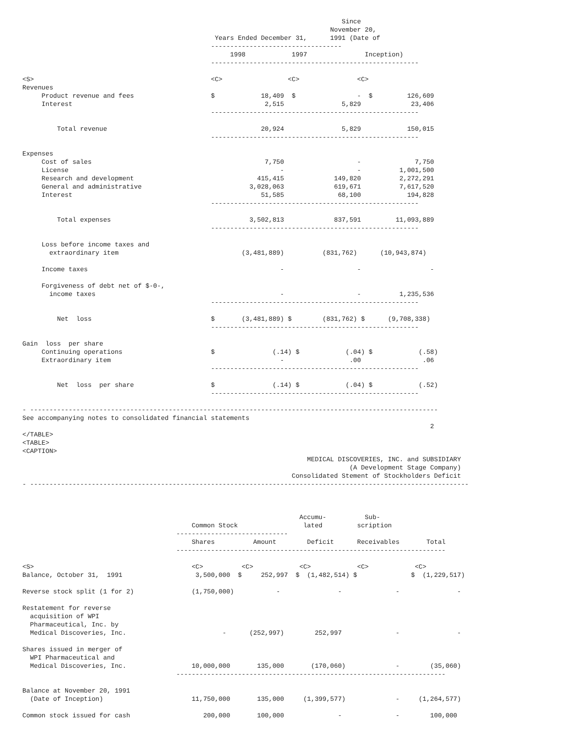Since
                                                                                November 20,
                                                  Years Ended December 31,      1991 (Date of
                                                 ----------------------------------
                                                      1998            1997               Inception)
                                                 ------------------------------------------------------

<S>                                              <C>                 <C>               <C>
Revenues
     Product revenue and fees                    $            18,409  $                -  $         126,609
     Interest                                                  2,515               5,829             23,406
                                                 ------------------------------------------------------

         Total revenue                                        20,924               5,829            150,015
                                                 ------------------------------------------------------

Expenses
     Cost of sales                                             7,750                   -              7,750
     License                                                       -                   -          1,001,500
     Research and development                                415,415             149,820          2,272,291
     General and administrative                            3,028,063             619,671          7,617,520
     Interest                                                 51,585              68,100            194,828
                                                 ------------------------------------------------------

         Total expenses                                    3,502,813             837,591         11,093,889
                                                 ------------------------------------------------------

     Loss before income taxes and
       extraordinary item                                (3,481,889)          (831,762)      (10,943,874)

     Income taxes                                                  -                   -                  -

     Forgiveness of debt net of $-0-,
       income taxes                                                -                   -          1,235,536
                                                 ------------------------------------------------------

         Net  loss                               $       (3,481,889) $        (831,762) $      (9,708,338)
                                                 ------------------------------------------------------

Gain  loss  per share
     Continuing operations                       $               (.14) $            (.04) $            (.58)
     Extraordinary item                                            -                 .00                .06
                                                 ------------------------------------------------------

         Net  loss  per share                    $               (.14) $            (.04) $            (.52)
                                                 ------------------------------------------------------

- ----------------------------------------------------------------------------------------------------------
See accompanying notes to consolidated financial statements
                                                                                                          2
</TABLE>
<TABLE>
<CAPTION>
                                                                          MEDICAL DISCOVERIES, INC. and SUBSIDIARY
                                                                                     (A Development Stage Company)
                                                                      Consolidated Stement of Stockholders Deficit
- ------------------------------------------------------------------------------------------------------------------



                                                                        Accumu-          Sub-
                                            Common Stock                 lated         scription
                                        -----------------------------
                                            Shares          Amount        Deficit      Receivables       Total
                                        ----------------------------------------------------------------------

<S>                                         <C>          <C>            <C>            <C>            <C>
Balance, October 31,  1991                   3,500,000  $     252,997  $  (1,482,514) $              $  (1,229,517)

Reverse stock split (1 for 2)               (1,750,000)           -               -              -               -

Restatement for reverse
  acquisition of WPI
  Pharmaceutical, Inc. by
  Medical Discoveries, Inc.                         -      (252,997)        252,997              -               -

Shares issued in merger of
  WPI Pharmaceutical and
  Medical Discoveries, Inc.                 10,000,000       135,000       (170,060)             -        (35,060)
                                        ----------------------------------------------------------------------

Balance at November 20, 1991
  (Date of Inception)                       11,750,000       135,000     (1,399,577)             -     (1,264,577)

Common stock issued for cash                   200,000       100,000              -              -        100,000